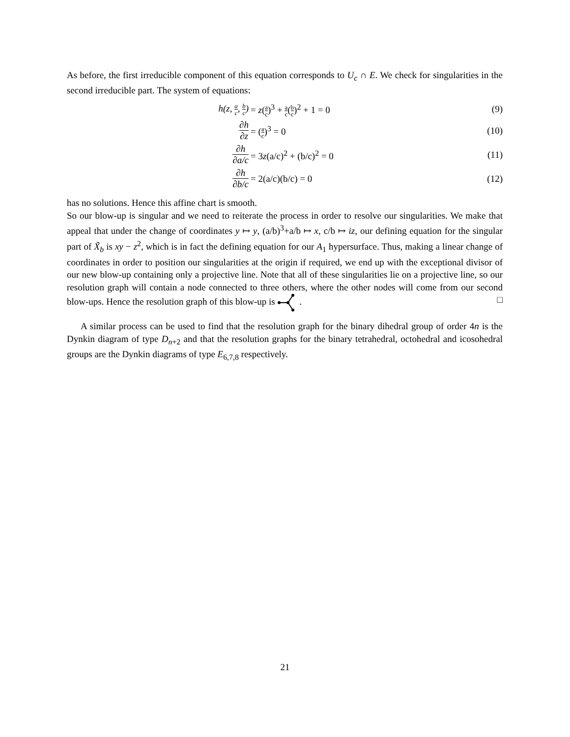As before, the first irreducible component of this equation corresponds to U<sub>c</sub> ∩ E. We check for singularities in the second irreducible part. The system of equations:
h(z, a c, b c) = z(a c)<sup>3</sup> + a c(b c)<sup>2</sup> + 1 = 0 (9)
∂h ∂z
= (a c)<sup>3</sup> = 0 (10)
∂h ∂a/c
= 3z(a/c)<sup>2</sup> + (b/c)<sup>2</sup> = 0 (11)
∂h ∂b/c
= 2(a/c)(b/c) = 0 (12)
has no solutions. Hence this affine chart is smooth.
So our blow-up is singular and we need to reiterate the process in order to resolve our singularities. We make that appeal that under the change of coordinates y ↦ y, (a/b)<sup>3</sup>+a/b ↦ x, c/b ↦ iz, our defining equation for the singular part of X̃<sub>b</sub> is xy − z<sup>2</sup>, which is in fact the defining equation for our A<sub>1</sub> hypersurface. Thus, making a linear change of coordinates in order to position our singularities at the origin if required, we end up with the exceptional divisor of our new blow-up containing only a projective line. Note that all of these singularities lie on a projective line, so our resolution graph will contain a node connected to three others, where the other nodes will come from our second blow-ups. Hence the resolution graph of this blow-up is . □
A similar process can be used to find that the resolution graph for the binary dihedral group of order 4n is the Dynkin diagram of type D<sub>n+2</sub> and that the resolution graphs for the binary tetrahedral, octohedral and icosohedral groups are the Dynkin diagrams of type E<sub>6,7,8</sub> respectively.
21